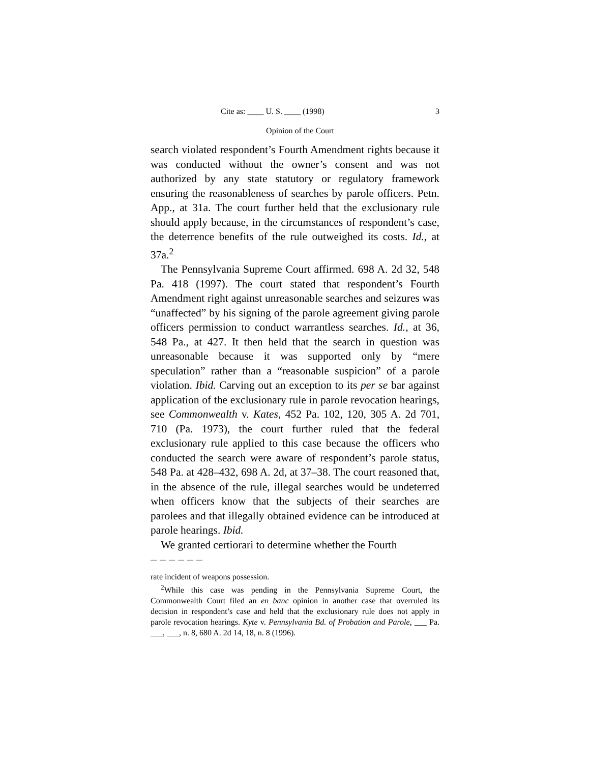Cite as: ____ U. S. ____ (1998) 3
Opinion of the Court
search violated respondent’s Fourth Amendment rights because it was conducted without the owner’s consent and was not authorized by any state statutory or regulatory framework ensuring the reasonableness of searches by parole officers. Petn. App., at 31a. The court further held that the exclusionary rule should apply because, in the circumstances of respondent’s case, the deterrence benefits of the rule outweighed its costs. Id., at 37a.<sup>2</sup>
The Pennsylvania Supreme Court affirmed. 698 A. 2d 32, 548 Pa. 418 (1997). The court stated that respondent’s Fourth Amendment right against unreasonable searches and seizures was “unaffected” by his signing of the parole agreement giving parole officers permission to conduct warrantless searches. Id., at 36, 548 Pa., at 427. It then held that the search in question was unreasonable because it was supported only by “mere speculation” rather than a “reasonable suspicion” of a parole violation. Ibid. Carving out an exception to its per se bar against application of the exclusionary rule in parole revocation hearings, see Commonwealth v. Kates, 452 Pa. 102, 120, 305 A. 2d 701, 710 (Pa. 1973), the court further ruled that the federal exclusionary rule applied to this case because the officers who conducted the search were aware of respondent’s parole status, 548 Pa. at 428–432, 698 A. 2d, at 37–38. The court reasoned that, in the absence of the rule, illegal searches would be undeterred when officers know that the subjects of their searches are parolees and that illegally obtained evidence can be introduced at parole hearings. Ibid.
We granted certiorari to determine whether the Fourth
――――――
rate incident of weapons possession.
<sup>2</sup> While this case was pending in the Pennsylvania Supreme Court, the Commonwealth Court filed an en banc opinion in another case that overruled its decision in respondent’s case and held that the exclusionary rule does not apply in parole revocation hearings. Kyte v. Pennsylvania Bd. of Probation and Parole, ___ Pa. ___, ___, n. 8, 680 A. 2d 14, 18, n. 8 (1996).